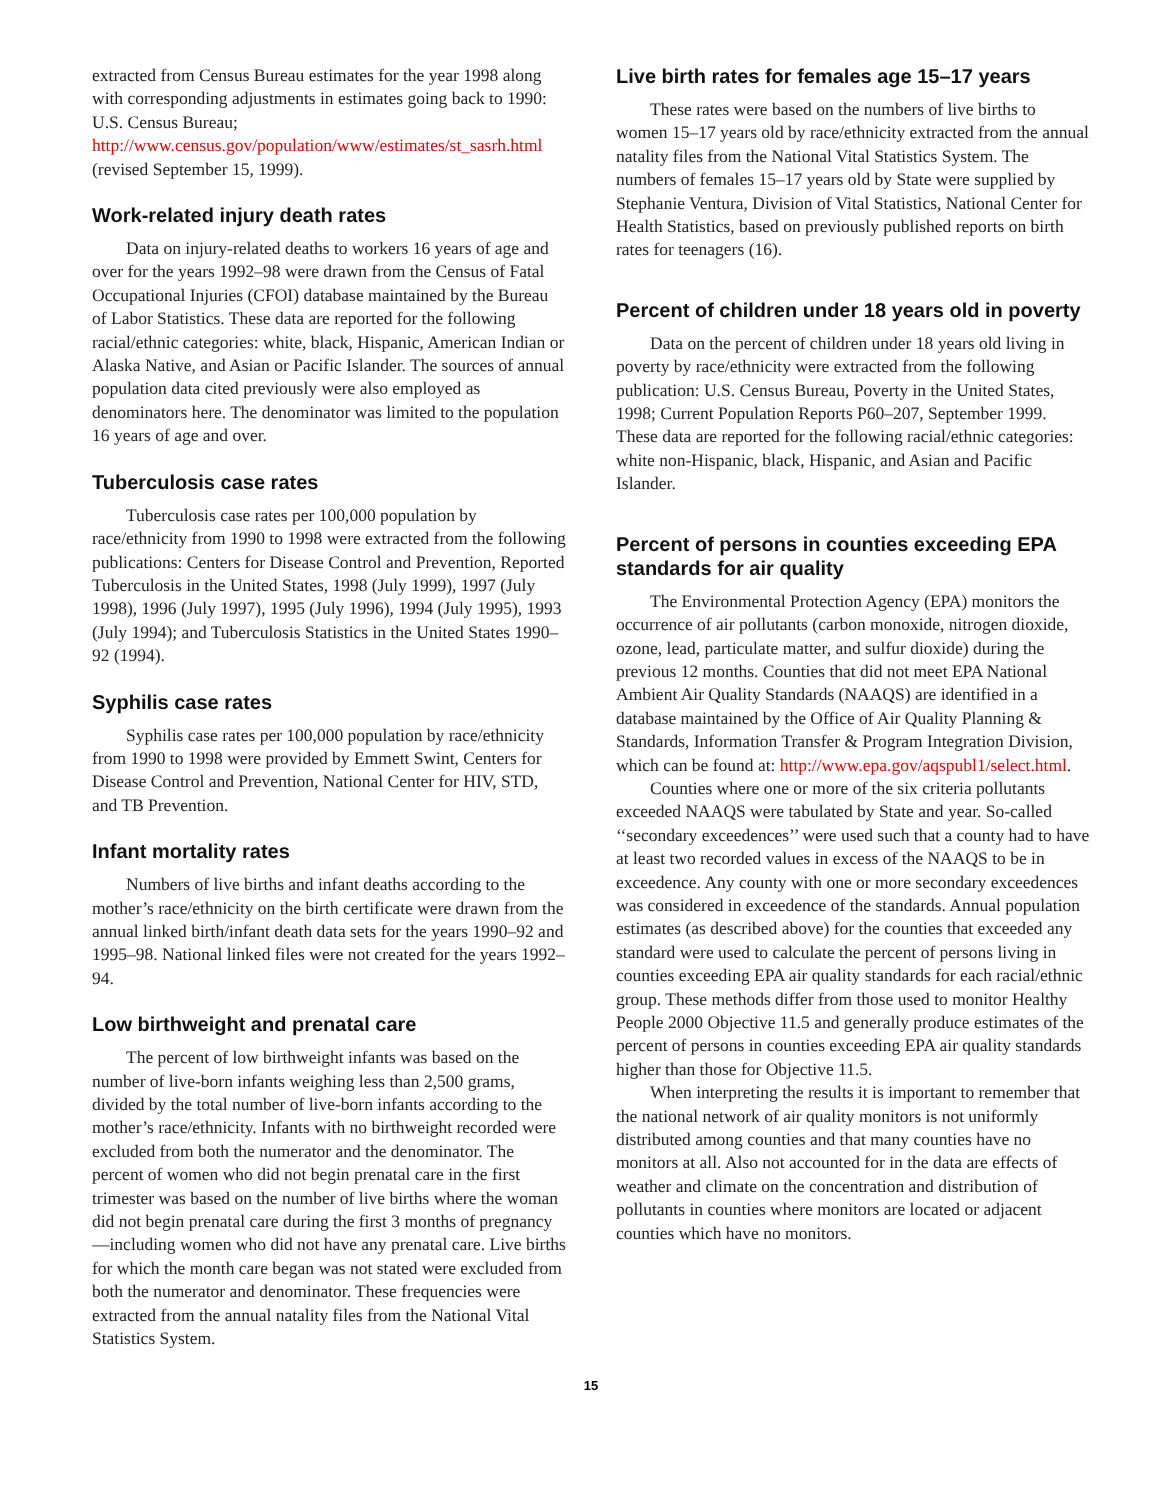extracted from Census Bureau estimates for the year 1998 along with corresponding adjustments in estimates going back to 1990: U.S. Census Bureau; http://www.census.gov/population/www/estimates/st_sasrh.html (revised September 15, 1999).
Work-related injury death rates
Data on injury-related deaths to workers 16 years of age and over for the years 1992–98 were drawn from the Census of Fatal Occupational Injuries (CFOI) database maintained by the Bureau of Labor Statistics. These data are reported for the following racial/ethnic categories: white, black, Hispanic, American Indian or Alaska Native, and Asian or Pacific Islander. The sources of annual population data cited previously were also employed as denominators here. The denominator was limited to the population 16 years of age and over.
Tuberculosis case rates
Tuberculosis case rates per 100,000 population by race/ethnicity from 1990 to 1998 were extracted from the following publications: Centers for Disease Control and Prevention, Reported Tuberculosis in the United States, 1998 (July 1999), 1997 (July 1998), 1996 (July 1997), 1995 (July 1996), 1994 (July 1995), 1993 (July 1994); and Tuberculosis Statistics in the United States 1990–92 (1994).
Syphilis case rates
Syphilis case rates per 100,000 population by race/ethnicity from 1990 to 1998 were provided by Emmett Swint, Centers for Disease Control and Prevention, National Center for HIV, STD, and TB Prevention.
Infant mortality rates
Numbers of live births and infant deaths according to the mother’s race/ethnicity on the birth certificate were drawn from the annual linked birth/infant death data sets for the years 1990–92 and 1995–98. National linked files were not created for the years 1992–94.
Low birthweight and prenatal care
The percent of low birthweight infants was based on the number of live-born infants weighing less than 2,500 grams, divided by the total number of live-born infants according to the mother’s race/ethnicity. Infants with no birthweight recorded were excluded from both the numerator and the denominator. The percent of women who did not begin prenatal care in the first trimester was based on the number of live births where the woman did not begin prenatal care during the first 3 months of pregnancy—including women who did not have any prenatal care. Live births for which the month care began was not stated were excluded from both the numerator and denominator. These frequencies were extracted from the annual natality files from the National Vital Statistics System.
Live birth rates for females age 15–17 years
These rates were based on the numbers of live births to women 15–17 years old by race/ethnicity extracted from the annual natality files from the National Vital Statistics System. The numbers of females 15–17 years old by State were supplied by Stephanie Ventura, Division of Vital Statistics, National Center for Health Statistics, based on previously published reports on birth rates for teenagers (16).
Percent of children under 18 years old in poverty
Data on the percent of children under 18 years old living in poverty by race/ethnicity were extracted from the following publication: U.S. Census Bureau, Poverty in the United States, 1998; Current Population Reports P60–207, September 1999. These data are reported for the following racial/ethnic categories: white non-Hispanic, black, Hispanic, and Asian and Pacific Islander.
Percent of persons in counties exceeding EPA standards for air quality
The Environmental Protection Agency (EPA) monitors the occurrence of air pollutants (carbon monoxide, nitrogen dioxide, ozone, lead, particulate matter, and sulfur dioxide) during the previous 12 months. Counties that did not meet EPA National Ambient Air Quality Standards (NAAQS) are identified in a database maintained by the Office of Air Quality Planning & Standards, Information Transfer & Program Integration Division, which can be found at: http://www.epa.gov/aqspubl1/select.html.
Counties where one or more of the six criteria pollutants exceeded NAAQS were tabulated by State and year. So-called ‘‘secondary exceedences’’ were used such that a county had to have at least two recorded values in excess of the NAAQS to be in exceedence. Any county with one or more secondary exceedences was considered in exceedence of the standards. Annual population estimates (as described above) for the counties that exceeded any standard were used to calculate the percent of persons living in counties exceeding EPA air quality standards for each racial/ethnic group. These methods differ from those used to monitor Healthy People 2000 Objective 11.5 and generally produce estimates of the percent of persons in counties exceeding EPA air quality standards higher than those for Objective 11.5.
When interpreting the results it is important to remember that the national network of air quality monitors is not uniformly distributed among counties and that many counties have no monitors at all. Also not accounted for in the data are effects of weather and climate on the concentration and distribution of pollutants in counties where monitors are located or adjacent counties which have no monitors.
15